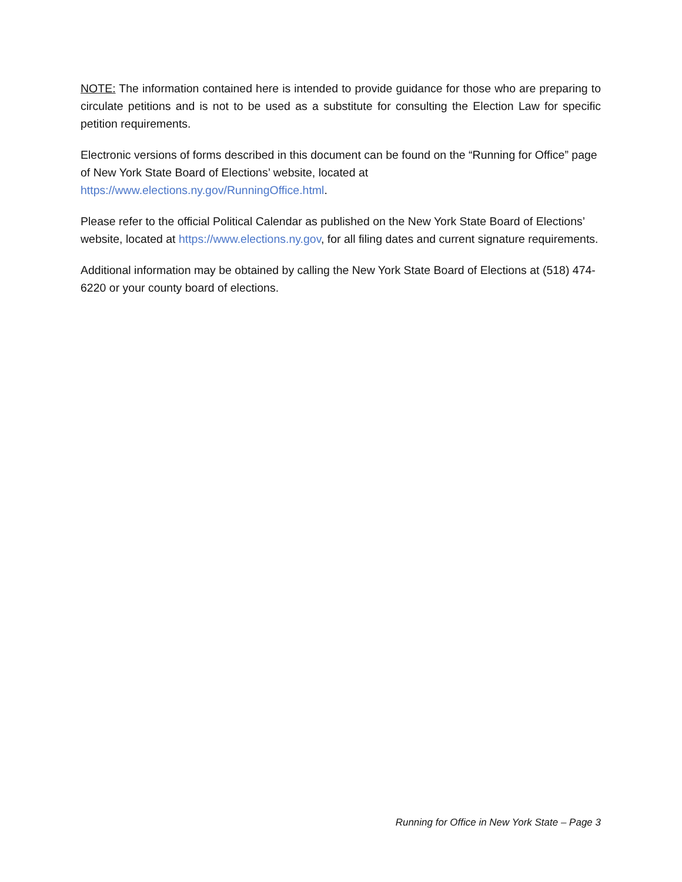NOTE: The information contained here is intended to provide guidance for those who are preparing to circulate petitions and is not to be used as a substitute for consulting the Election Law for specific petition requirements.
Electronic versions of forms described in this document can be found on the “Running for Office” page of New York State Board of Elections’ website, located at https://www.elections.ny.gov/RunningOffice.html.
Please refer to the official Political Calendar as published on the New York State Board of Elections’ website, located at https://www.elections.ny.gov, for all filing dates and current signature requirements.
Additional information may be obtained by calling the New York State Board of Elections at (518) 474-6220 or your county board of elections.
Running for Office in New York State – Page 3